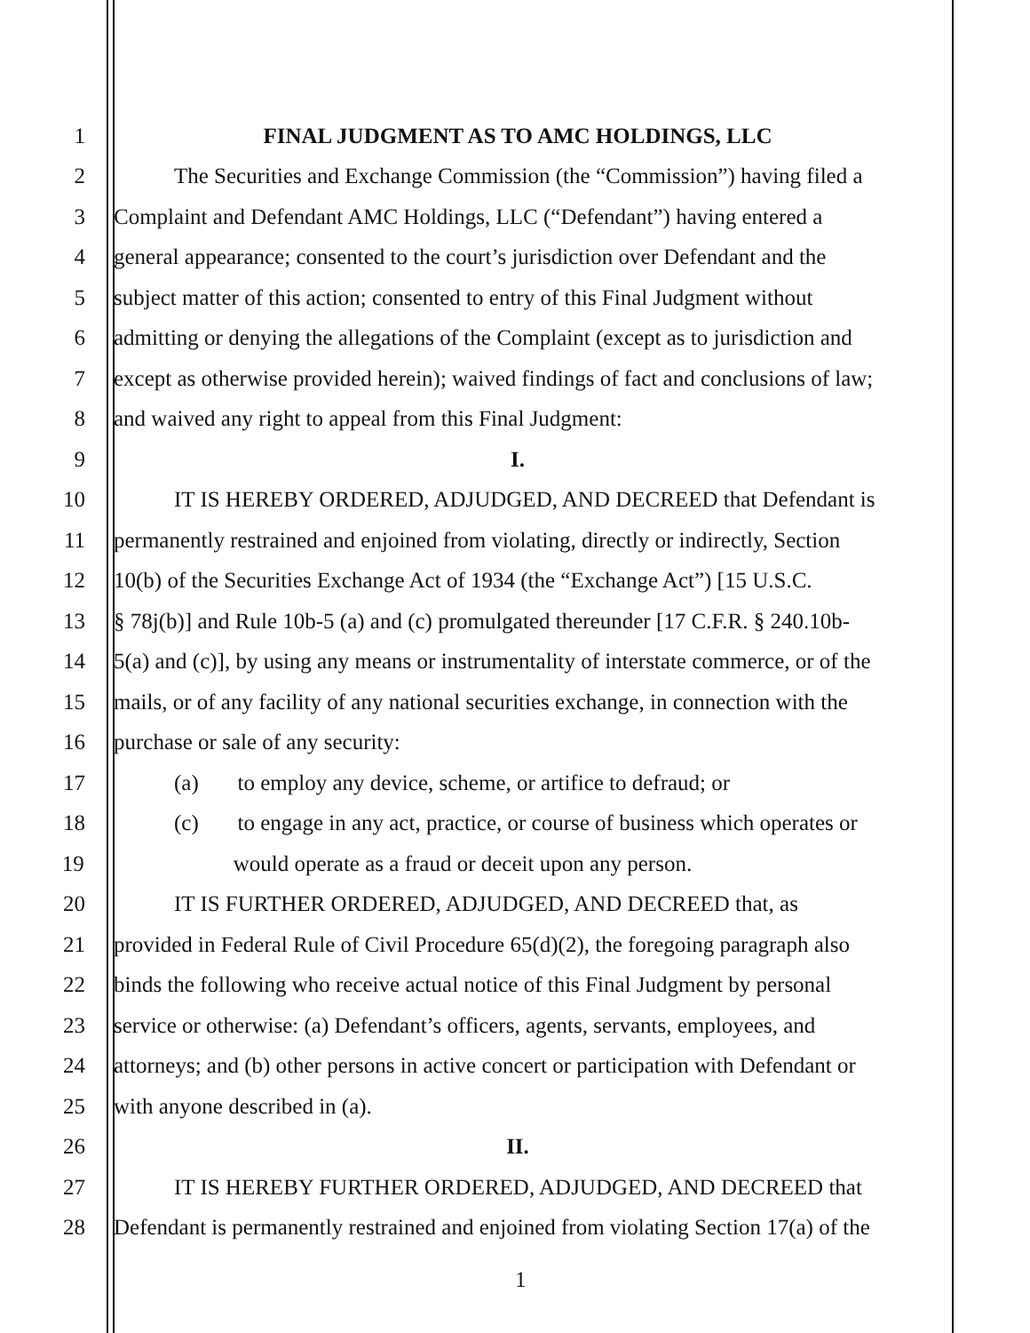1 FINAL JUDGMENT AS TO AMC HOLDINGS, LLC
2 The Securities and Exchange Commission (the “Commission”) having filed a
3 Complaint and Defendant AMC Holdings, LLC (“Defendant”) having entered a
4 general appearance; consented to the court’s jurisdiction over Defendant and the
5 subject matter of this action; consented to entry of this Final Judgment without
6 admitting or denying the allegations of the Complaint (except as to jurisdiction and
7 except as otherwise provided herein); waived findings of fact and conclusions of law;
8 and waived any right to appeal from this Final Judgment:
9 I.
10 IT IS HEREBY ORDERED, ADJUDGED, AND DECREED that Defendant is
11 permanently restrained and enjoined from violating, directly or indirectly, Section
12 10(b) of the Securities Exchange Act of 1934 (the “Exchange Act”) [15 U.S.C.
13 § 78j(b)] and Rule 10b-5 (a) and (c) promulgated thereunder [17 C.F.R. § 240.10b-
14 5(a) and (c)], by using any means or instrumentality of interstate commerce, or of the
15 mails, or of any facility of any national securities exchange, in connection with the
16 purchase or sale of any security:
17 (a) to employ any device, scheme, or artifice to defraud; or
18 (c) to engage in any act, practice, or course of business which operates or
19 would operate as a fraud or deceit upon any person.
20 IT IS FURTHER ORDERED, ADJUDGED, AND DECREED that, as
21 provided in Federal Rule of Civil Procedure 65(d)(2), the foregoing paragraph also
22 binds the following who receive actual notice of this Final Judgment by personal
23 service or otherwise: (a) Defendant’s officers, agents, servants, employees, and
24 attorneys; and (b) other persons in active concert or participation with Defendant or
25 with anyone described in (a).
26 II.
27 IT IS HEREBY FURTHER ORDERED, ADJUDGED, AND DECREED that
28 Defendant is permanently restrained and enjoined from violating Section 17(a) of the
1